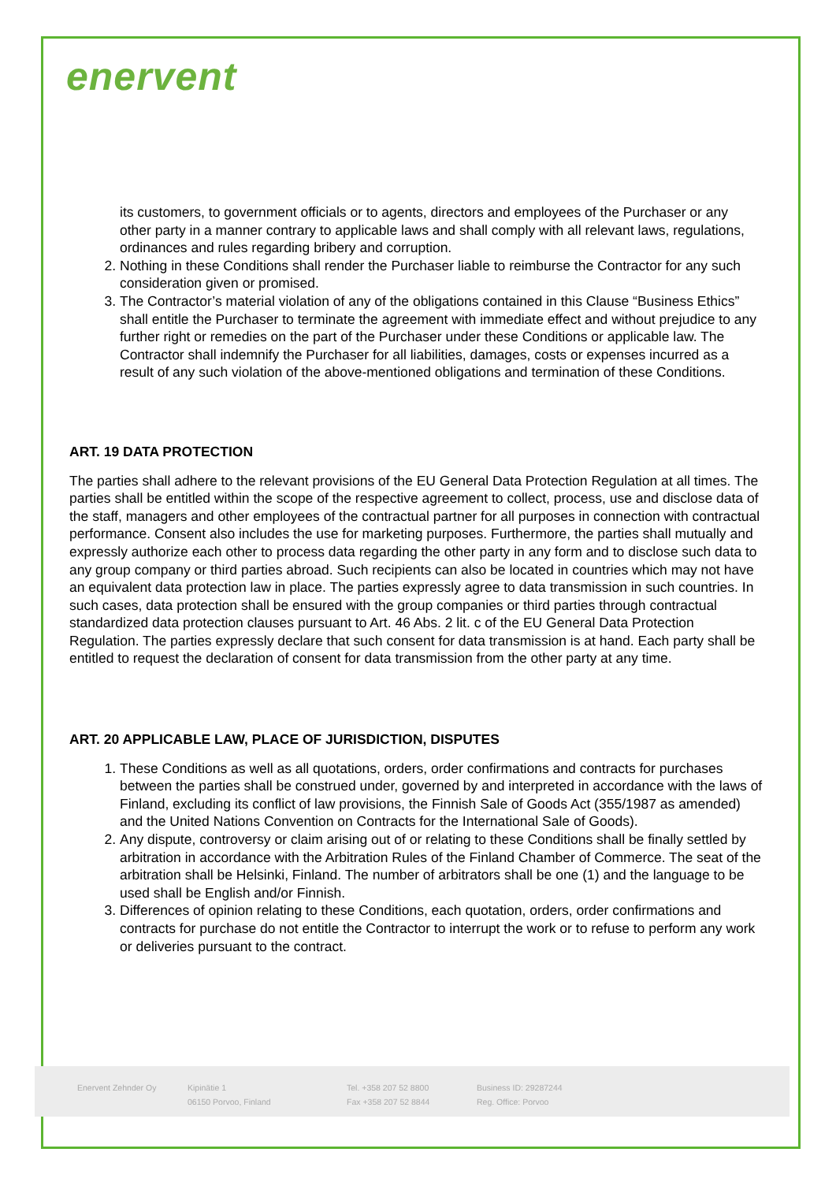enervent
its customers, to government officials or to agents, directors and employees of the Purchaser or any other party in a manner contrary to applicable laws and shall comply with all relevant laws, regulations, ordinances and rules regarding bribery and corruption.
2. Nothing in these Conditions shall render the Purchaser liable to reimburse the Contractor for any such consideration given or promised.
3. The Contractor’s material violation of any of the obligations contained in this Clause “Business Ethics” shall entitle the Purchaser to terminate the agreement with immediate effect and without prejudice to any further right or remedies on the part of the Purchaser under these Conditions or applicable law. The Contractor shall indemnify the Purchaser for all liabilities, damages, costs or expenses incurred as a result of any such violation of the above-mentioned obligations and termination of these Conditions.
ART. 19 DATA PROTECTION
The parties shall adhere to the relevant provisions of the EU General Data Protection Regulation at all times. The parties shall be entitled within the scope of the respective agreement to collect, process, use and disclose data of the staff, managers and other employees of the contractual partner for all purposes in connection with contractual performance. Consent also includes the use for marketing purposes. Furthermore, the parties shall mutually and expressly authorize each other to process data regarding the other party in any form and to disclose such data to any group company or third parties abroad. Such recipients can also be located in countries which may not have an equivalent data protection law in place. The parties expressly agree to data transmission in such countries. In such cases, data protection shall be ensured with the group companies or third parties through contractual standardized data protection clauses pursuant to Art. 46 Abs. 2 lit. c of the EU General Data Protection Regulation. The parties expressly declare that such consent for data transmission is at hand. Each party shall be entitled to request the declaration of consent for data transmission from the other party at any time.
ART. 20 APPLICABLE LAW, PLACE OF JURISDICTION, DISPUTES
1. These Conditions as well as all quotations, orders, order confirmations and contracts for purchases between the parties shall be construed under, governed by and interpreted in accordance with the laws of Finland, excluding its conflict of law provisions, the Finnish Sale of Goods Act (355/1987 as amended) and the United Nations Convention on Contracts for the International Sale of Goods).
2. Any dispute, controversy or claim arising out of or relating to these Conditions shall be finally settled by arbitration in accordance with the Arbitration Rules of the Finland Chamber of Commerce. The seat of the arbitration shall be Helsinki, Finland. The number of arbitrators shall be one (1) and the language to be used shall be English and/or Finnish.
3. Differences of opinion relating to these Conditions, each quotation, orders, order confirmations and contracts for purchase do not entitle the Contractor to interrupt the work or to refuse to perform any work or deliveries pursuant to the contract.
Enervent Zehnder Oy Kipinätie 1
06150 Porvoo, Finland
Tel. +358 207 52 8800
Fax +358 207 52 8844
Business ID: 29287244
Reg. Office: Porvoo